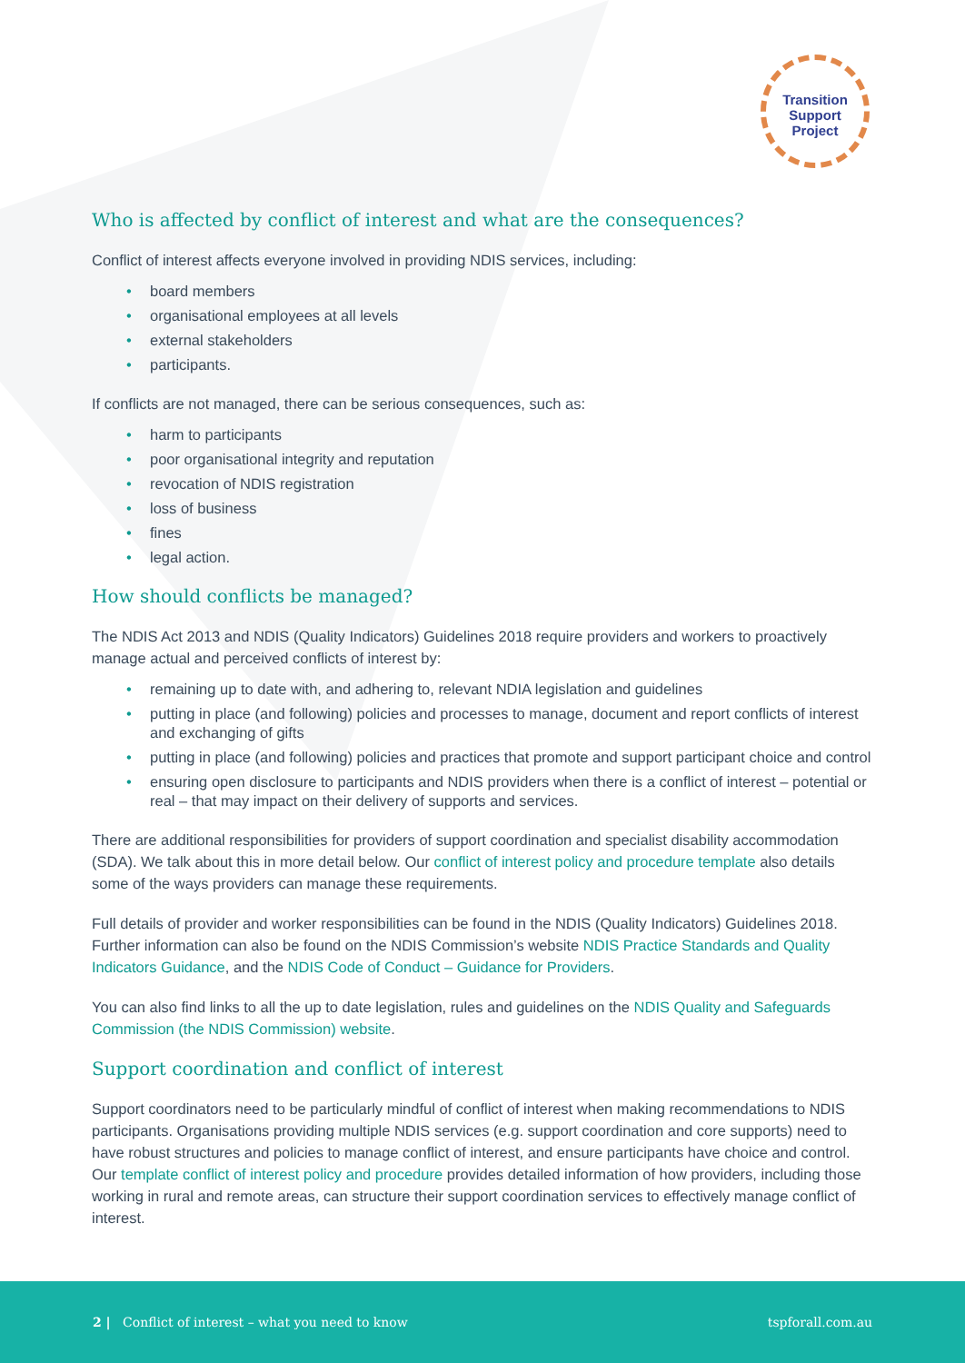Transition
Support
Project
Who is affected by conflict of interest and what are the consequences?
Conflict of interest affects everyone involved in providing NDIS services, including:
• board members
• organisational employees at all levels
• external stakeholders
• participants.
If conflicts are not managed, there can be serious consequences, such as:
• harm to participants
• poor organisational integrity and reputation
• revocation of NDIS registration
• loss of business
• fines
• legal action.
How should conflicts be managed?
The NDIS Act 2013 and NDIS (Quality Indicators) Guidelines 2018 require providers and workers to proactively manage actual and perceived conflicts of interest by:
• remaining up to date with, and adhering to, relevant NDIA legislation and guidelines
• putting in place (and following) policies and processes to manage, document and report conflicts of interest and exchanging of gifts
• putting in place (and following) policies and practices that promote and support participant choice and control
• ensuring open disclosure to participants and NDIS providers when there is a conflict of interest – potential or real – that may impact on their delivery of supports and services.
There are additional responsibilities for providers of support coordination and specialist disability accommodation (SDA). We talk about this in more detail below. Our conflict of interest policy and procedure template also details some of the ways providers can manage these requirements.
Full details of provider and worker responsibilities can be found in the NDIS (Quality Indicators) Guidelines 2018. Further information can also be found on the NDIS Commission’s website NDIS Practice Standards and Quality Indicators Guidance, and the NDIS Code of Conduct – Guidance for Providers.
You can also find links to all the up to date legislation, rules and guidelines on the NDIS Quality and Safeguards Commission (the NDIS Commission) website.
Support coordination and conflict of interest
Support coordinators need to be particularly mindful of conflict of interest when making recommendations to NDIS participants. Organisations providing multiple NDIS services (e.g. support coordination and core supports) need to have robust structures and policies to manage conflict of interest, and ensure participants have choice and control. Our template conflict of interest policy and procedure provides detailed information of how providers, including those working in rural and remote areas, can structure their support coordination services to effectively manage conflict of interest.
2 | Conflict of interest – what you need to know tspforall.com.au